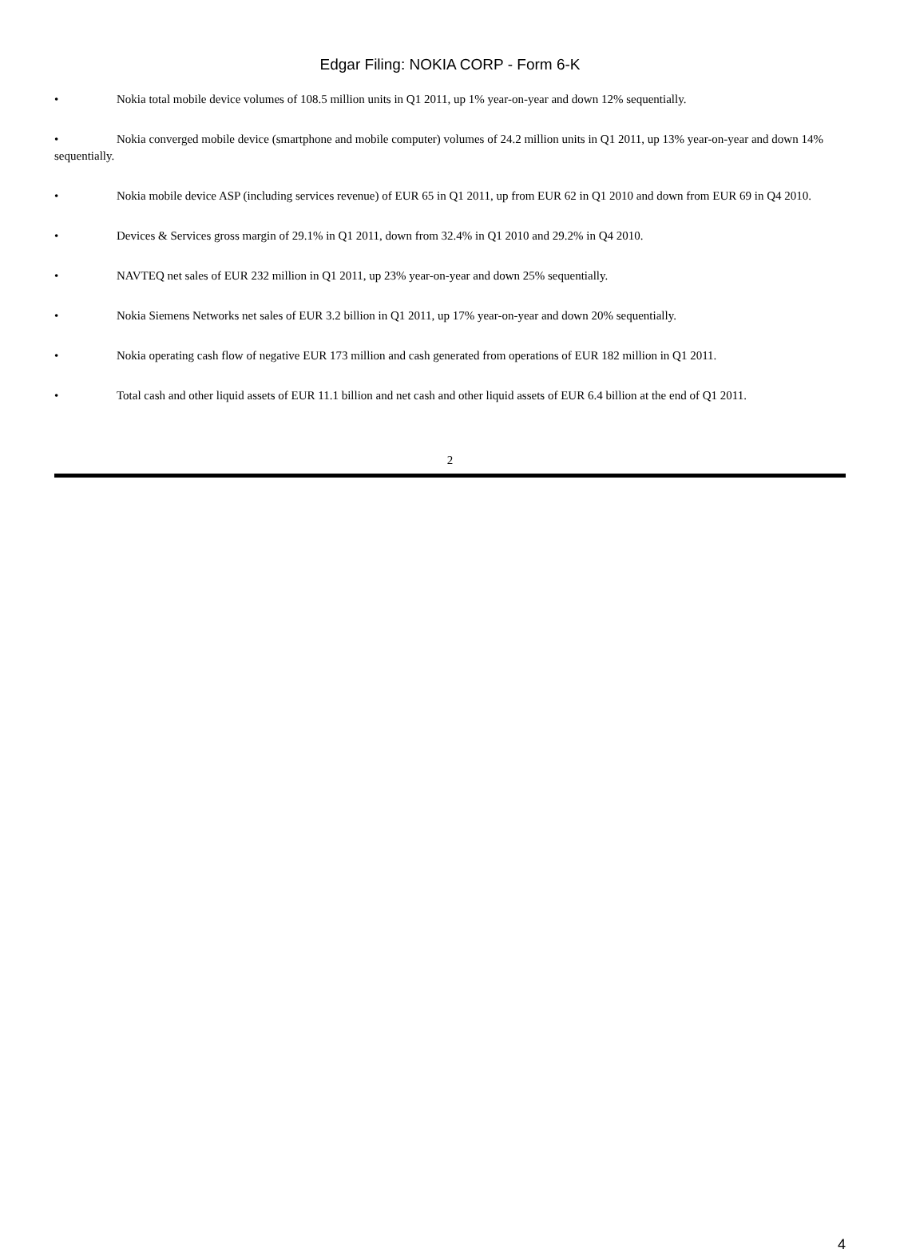Edgar Filing: NOKIA CORP - Form 6-K
• Nokia total mobile device volumes of 108.5 million units in Q1 2011, up 1% year-on-year and down 12% sequentially.
• Nokia converged mobile device (smartphone and mobile computer) volumes of 24.2 million units in Q1 2011, up 13% year-on-year and down 14% sequentially.
• Nokia mobile device ASP (including services revenue) of EUR 65 in Q1 2011, up from EUR 62 in Q1 2010 and down from EUR 69 in Q4 2010.
• Devices & Services gross margin of 29.1% in Q1 2011, down from 32.4% in Q1 2010 and 29.2% in Q4 2010.
• NAVTEQ net sales of EUR 232 million in Q1 2011, up 23% year-on-year and down 25% sequentially.
• Nokia Siemens Networks net sales of EUR 3.2 billion in Q1 2011, up 17% year-on-year and down 20% sequentially.
• Nokia operating cash flow of negative EUR 173 million and cash generated from operations of EUR 182 million in Q1 2011.
• Total cash and other liquid assets of EUR 11.1 billion and net cash and other liquid assets of EUR 6.4 billion at the end of Q1 2011.
2
4